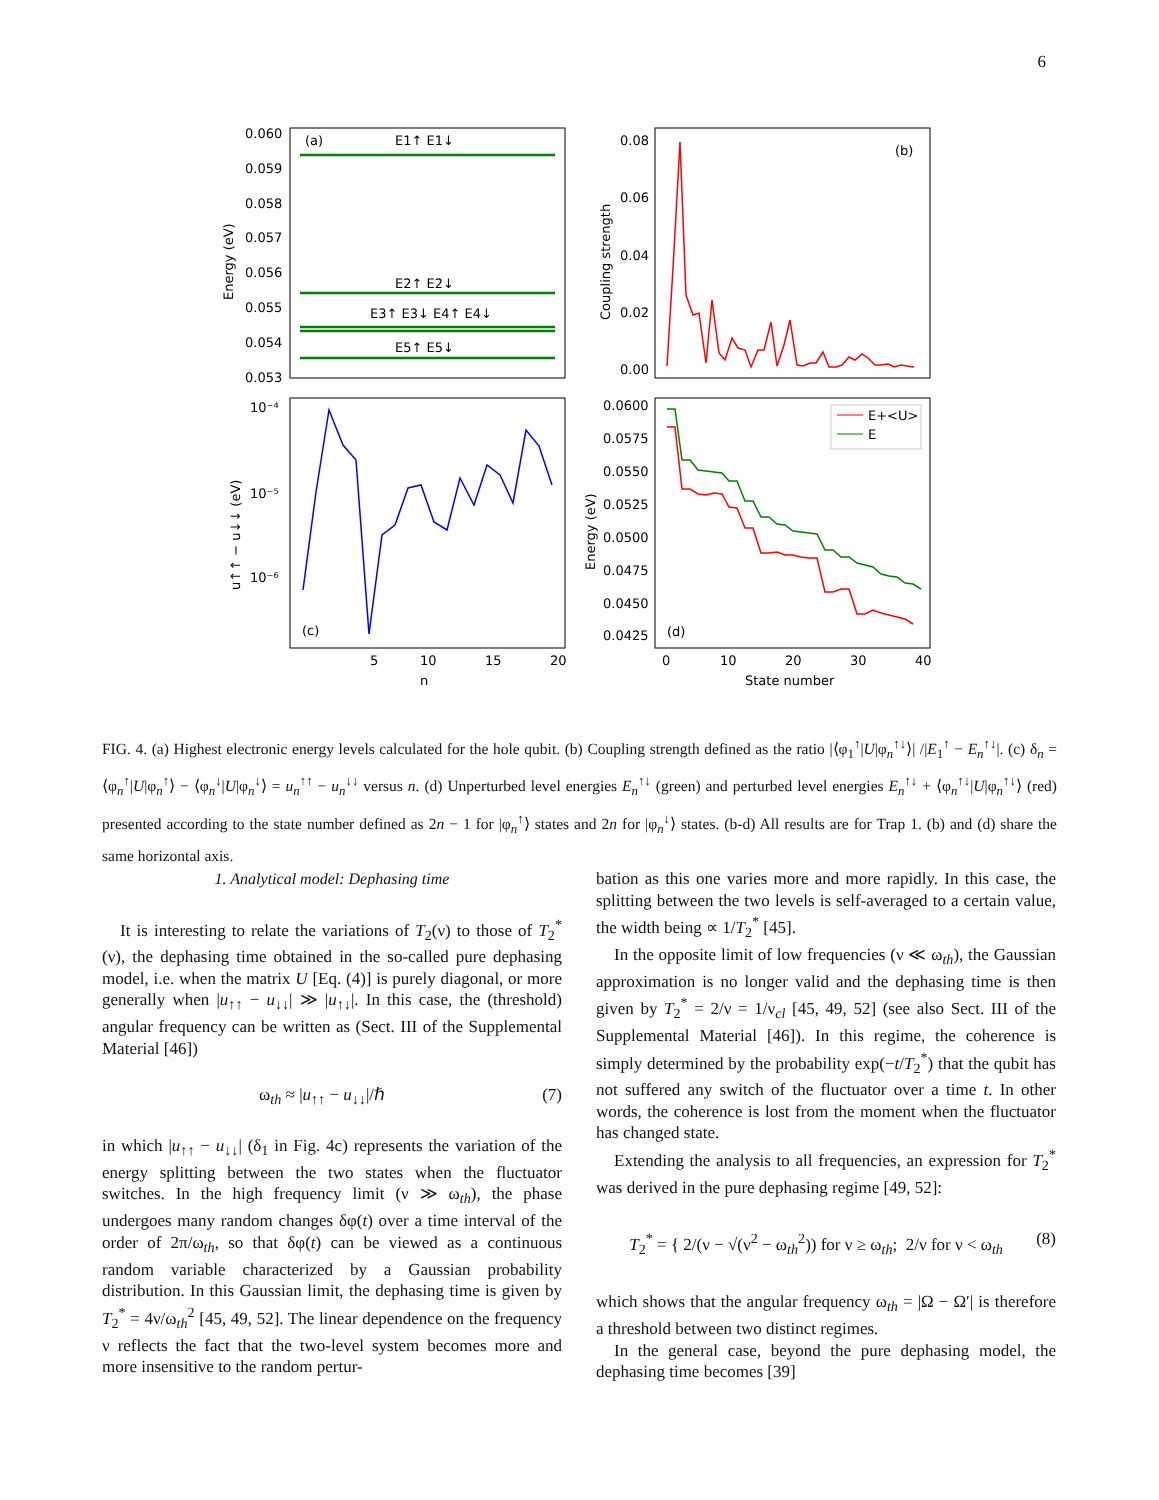6
(a)
E1↑ E1↓
E2↑ E2↓
E3↑ E3↓ E4↑ E4↓
E5↑ E5↓
0.060
0.059
0.058
0.057
0.056
0.055
0.054
0.053
Energy (eV)
(b)
0.08
0.06
0.04
0.02
0.00
Coupling strength
(c)
10⁻⁴
10⁻⁵
10⁻⁶
u↑↑ − u↓↓ (eV)
5
10
15
20
n
E+<U>
E
(d)
0.0600
0.0575
0.0550
0.0525
0.0500
0.0475
0.0450
0.0425
Energy (eV)
0
10
20
30
40
State number
FIG. 4. (a) Highest electronic energy levels calculated for the hole qubit. (b) Coupling strength defined as the ratio |⟨φ<sub>1</sub><sup>↑</sup>|U|φ<sub>n</sub><sup>↑↓</sup>⟩| /|E<sub>1</sub><sup>↑</sup> − E<sub>n</sub><sup>↑↓</sup>|. (c) δ<sub>n</sub> = ⟨φ<sub>n</sub><sup>↑</sup>|U|φ<sub>n</sub><sup>↑</sup>⟩ − ⟨φ<sub>n</sub><sup>↓</sup>|U|φ<sub>n</sub><sup>↓</sup>⟩ = u<sub>n</sub><sup>↑↑</sup> − u<sub>n</sub><sup>↓↓</sup> versus n. (d) Unperturbed level energies E<sub>n</sub><sup>↑↓</sup> (green) and perturbed level energies E<sub>n</sub><sup>↑↓</sup> + ⟨φ<sub>n</sub><sup>↑↓</sup>|U|φ<sub>n</sub><sup>↑↓</sup>⟩ (red) presented according to the state number defined as 2n − 1 for |φ<sub>n</sub><sup>↑</sup>⟩ states and 2n for |φ<sub>n</sub><sup>↓</sup>⟩ states. (b-d) All results are for Trap 1. (b) and (d) share the same horizontal axis.
1. Analytical model: Dephasing time
It is interesting to relate the variations of T<sub>2</sub>(ν) to those of T<sub>2</sub><sup>*</sup>(ν), the dephasing time obtained in the so-called pure dephasing model, i.e. when the matrix U [Eq. (4)] is purely diagonal, or more generally when |u<sub>↑↑</sub> − u<sub>↓↓</sub>| ≫ |u<sub>↑↓</sub>|. In this case, the (threshold) angular frequency can be written as (Sect. III of the Supplemental Material [46])
ω<sub>th</sub> ≈ |u<sub>↑↑</sub> − u<sub>↓↓</sub>|/ℏ (7)
in which |u<sub>↑↑</sub> − u<sub>↓↓</sub>| (δ<sub>1</sub> in Fig. 4c) represents the variation of the energy splitting between the two states when the fluctuator switches. In the high frequency limit (ν ≫ ω<sub>th</sub>), the phase undergoes many random changes δφ(t) over a time interval of the order of 2π/ω<sub>th</sub>, so that δφ(t) can be viewed as a continuous random variable characterized by a Gaussian probability distribution. In this Gaussian limit, the dephasing time is given by T<sub>2</sub><sup>*</sup> = 4ν/ω<sub>th</sub><sup>2</sup> [45, 49, 52]. The linear dependence on the frequency ν reflects the fact that the two-level system becomes more and more insensitive to the random pertur-
bation as this one varies more and more rapidly. In this case, the splitting between the two levels is self-averaged to a certain value, the width being ∝ 1/T<sub>2</sub><sup>*</sup> [45].
In the opposite limit of low frequencies (ν ≪ ω<sub>th</sub>), the Gaussian approximation is no longer valid and the dephasing time is then given by T<sub>2</sub><sup>*</sup> = 2/ν = 1/ν<sub>cl</sub> [45, 49, 52] (see also Sect. III of the Supplemental Material [46]). In this regime, the coherence is simply determined by the probability exp(−t/T<sub>2</sub><sup>*</sup>) that the qubit has not suffered any switch of the fluctuator over a time t. In other words, the coherence is lost from the moment when the fluctuator has changed state.
Extending the analysis to all frequencies, an expression for T<sub>2</sub><sup>*</sup> was derived in the pure dephasing regime [49, 52]:
T<sub>2</sub><sup>*</sup> = { 2/(ν − √(ν<sup>2</sup> − ω<sub>th</sub><sup>2</sup>)) for ν ≥ ω<sub>th</sub>; 2/ν for ν < ω<sub>th</sub> (8)
which shows that the angular frequency ω<sub>th</sub> = |Ω − Ω′| is therefore a threshold between two distinct regimes.
In the general case, beyond the pure dephasing model, the dephasing time becomes [39]